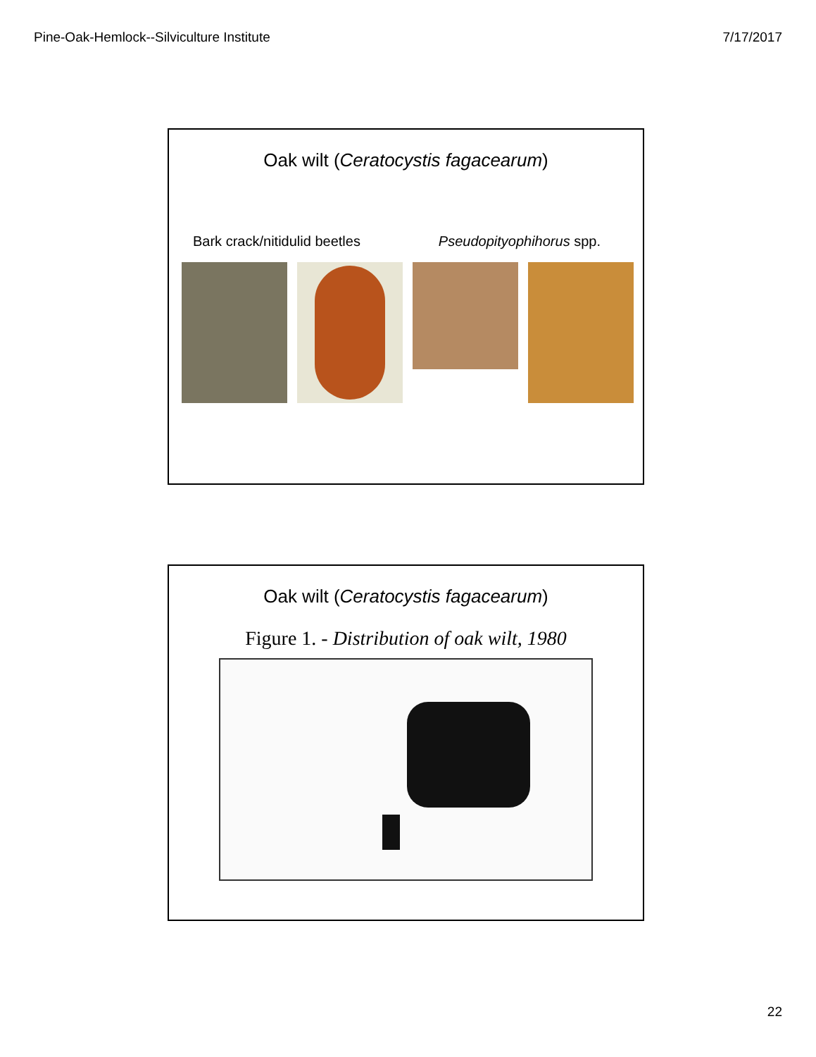Pine-Oak-Hemlock--Silviculture Institute 7/17/2017
Oak wilt (Ceratocystis fagacearum)
Bark crack/nitidulid beetles Pseudopityophihorus spp.
Oak wilt (Ceratocystis fagacearum)
Figure 1. - Distribution of oak wilt, 1980
22